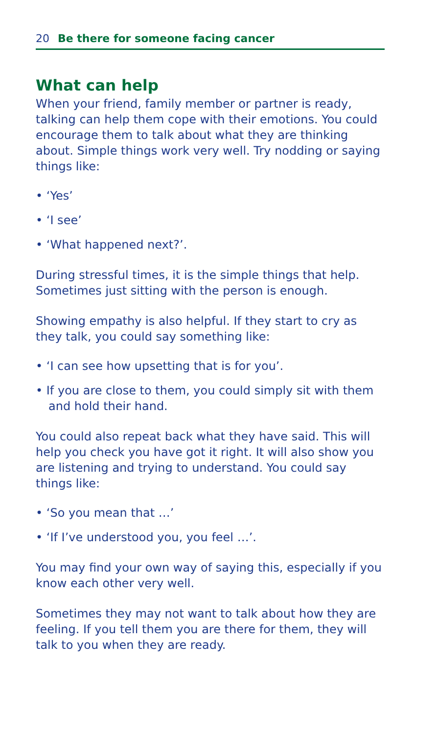20 Be there for someone facing cancer
What can help
When your friend, family member or partner is ready, talking can help them cope with their emotions. You could encourage them to talk about what they are thinking about. Simple things work very well. Try nodding or saying things like:
• ‘Yes’
• ‘I see’
• ‘What happened next?’.
During stressful times, it is the simple things that help. Sometimes just sitting with the person is enough.
Showing empathy is also helpful. If they start to cry as they talk, you could say something like:
• ‘I can see how upsetting that is for you’.
• If you are close to them, you could simply sit with them and hold their hand.
You could also repeat back what they have said. This will help you check you have got it right. It will also show you are listening and trying to understand. You could say things like:
• ‘So you mean that …’
• ‘If I’ve understood you, you feel …’.
You may find your own way of saying this, especially if you know each other very well.
Sometimes they may not want to talk about how they are feeling. If you tell them you are there for them, they will talk to you when they are ready.